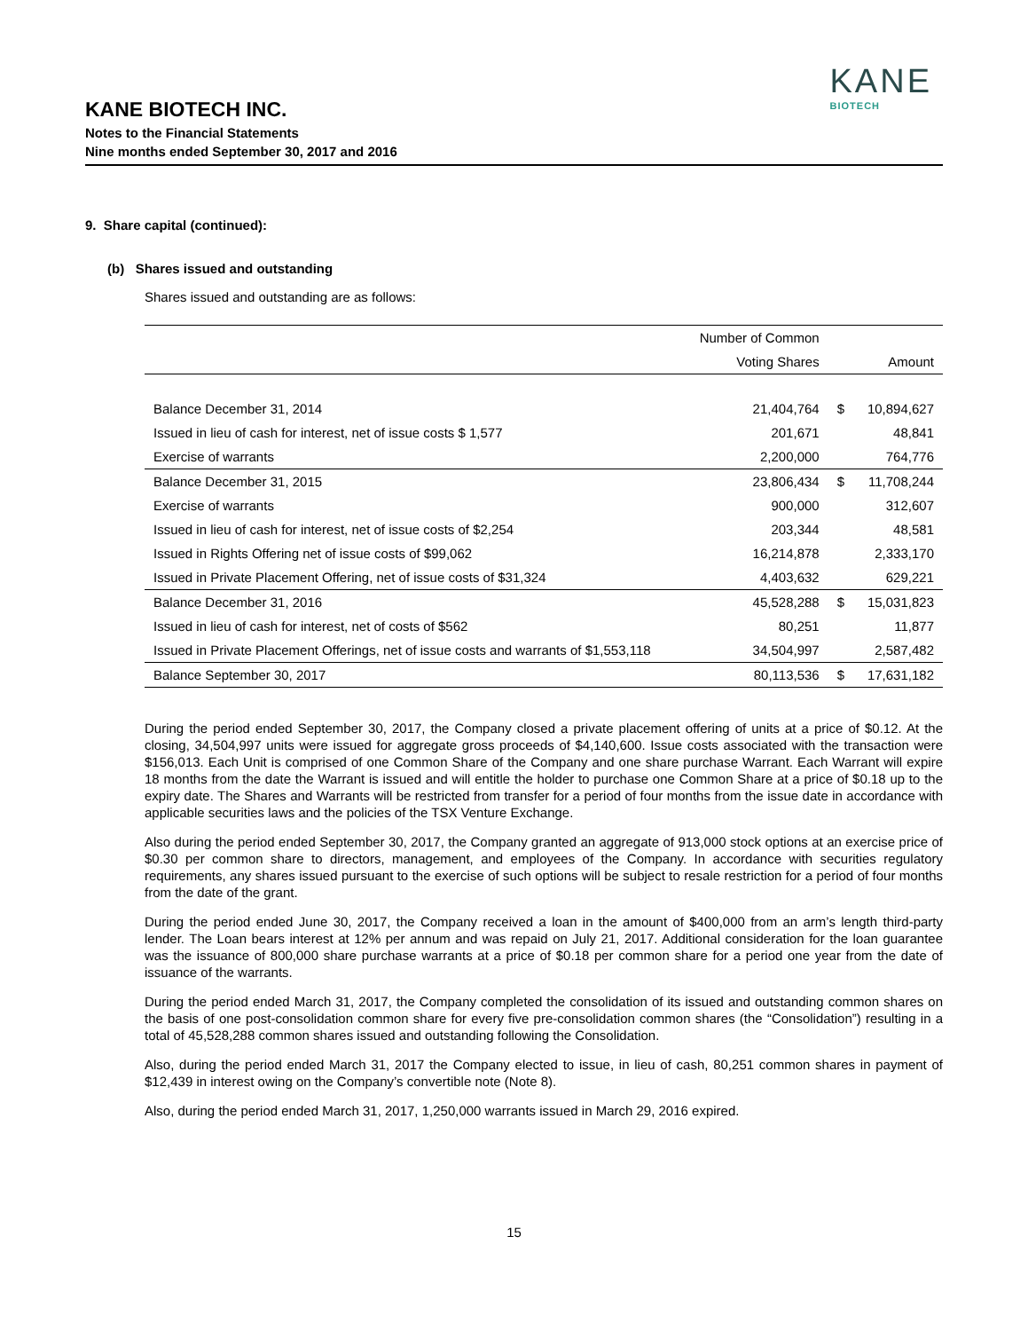KANE BIOTECH INC.
Notes to the Financial Statements
Nine months ended September 30, 2017 and 2016
KANE
BIOTECH
9. Share capital (continued):
(b) Shares issued and outstanding
Shares issued and outstanding are as follows:
| | Number of Common | | |
| --- | --- | --- | --- |
| | Voting Shares | | Amount |
| Balance December 31, 2014 | 21,404,764 | $ | 10,894,627 |
| Issued in lieu of cash for interest, net of issue costs $ 1,577 | 201,671 | | 48,841 |
| Exercise of warrants | 2,200,000 | | 764,776 |
| Balance December 31, 2015 | 23,806,434 | $ | 11,708,244 |
| Exercise of warrants | 900,000 | | 312,607 |
| Issued in lieu of cash for interest, net of issue costs of $2,254 | 203,344 | | 48,581 |
| Issued in Rights Offering net of issue costs of $99,062 | 16,214,878 | | 2,333,170 |
| Issued in Private Placement Offering, net of issue costs of $31,324 | 4,403,632 | | 629,221 |
| Balance December 31, 2016 | 45,528,288 | $ | 15,031,823 |
| Issued in lieu of cash for interest, net of costs of $562 | 80,251 | | 11,877 |
| Issued in Private Placement Offerings, net of issue costs and warrants of $1,553,118 | 34,504,997 | | 2,587,482 |
| Balance September 30, 2017 | 80,113,536 | $ | 17,631,182 |
During the period ended September 30, 2017, the Company closed a private placement offering of units at a price of $0.12. At the closing, 34,504,997 units were issued for aggregate gross proceeds of $4,140,600. Issue costs associated with the transaction were $156,013. Each Unit is comprised of one Common Share of the Company and one share purchase Warrant. Each Warrant will expire 18 months from the date the Warrant is issued and will entitle the holder to purchase one Common Share at a price of $0.18 up to the expiry date. The Shares and Warrants will be restricted from transfer for a period of four months from the issue date in accordance with applicable securities laws and the policies of the TSX Venture Exchange.
Also during the period ended September 30, 2017, the Company granted an aggregate of 913,000 stock options at an exercise price of $0.30 per common share to directors, management, and employees of the Company. In accordance with securities regulatory requirements, any shares issued pursuant to the exercise of such options will be subject to resale restriction for a period of four months from the date of the grant.
During the period ended June 30, 2017, the Company received a loan in the amount of $400,000 from an arm’s length third-party lender. The Loan bears interest at 12% per annum and was repaid on July 21, 2017. Additional consideration for the loan guarantee was the issuance of 800,000 share purchase warrants at a price of $0.18 per common share for a period one year from the date of issuance of the warrants.
During the period ended March 31, 2017, the Company completed the consolidation of its issued and outstanding common shares on the basis of one post-consolidation common share for every five pre-consolidation common shares (the “Consolidation”) resulting in a total of 45,528,288 common shares issued and outstanding following the Consolidation.
Also, during the period ended March 31, 2017 the Company elected to issue, in lieu of cash, 80,251 common shares in payment of $12,439 in interest owing on the Company’s convertible note (Note 8).
Also, during the period ended March 31, 2017, 1,250,000 warrants issued in March 29, 2016 expired.
15